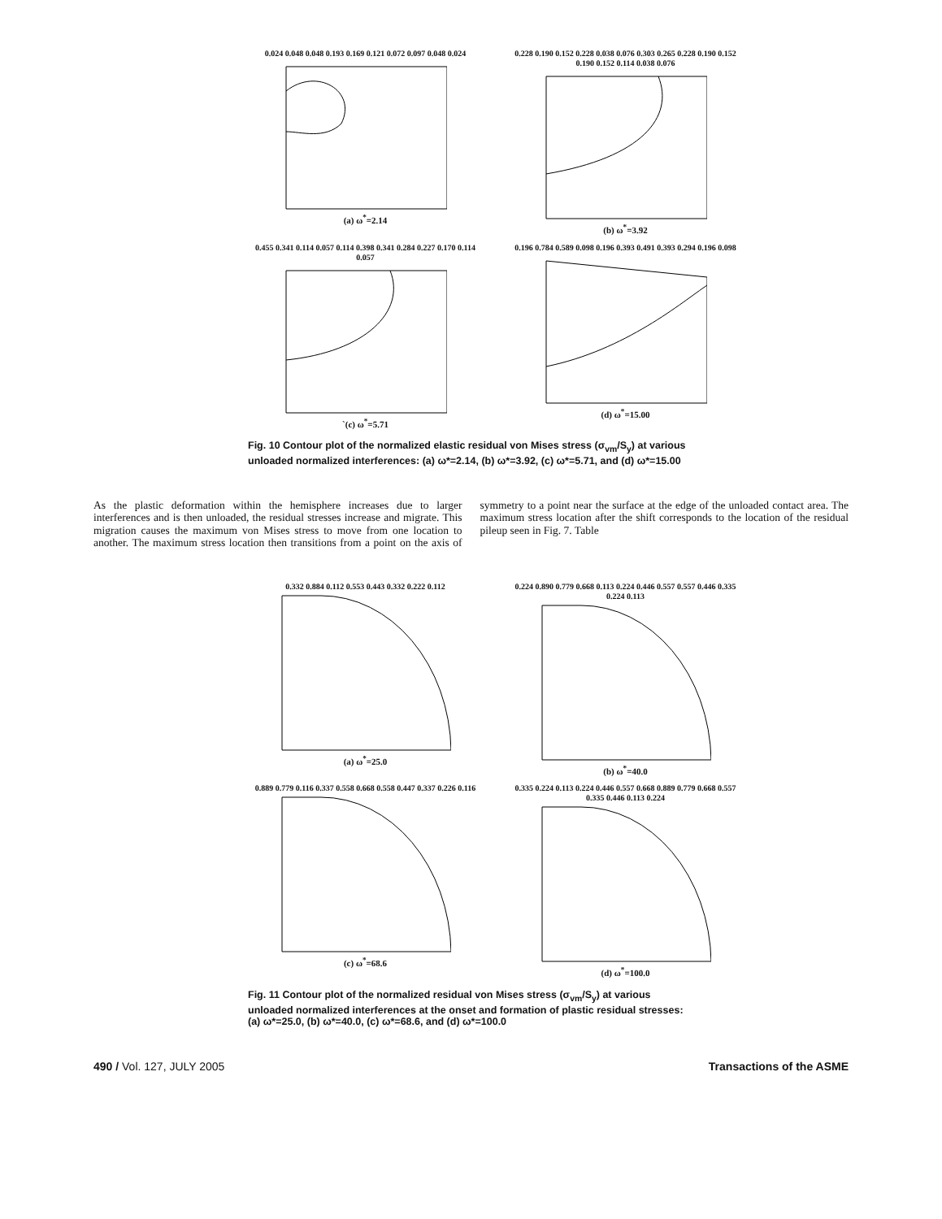0.024 0.048 0.048 0.193 0.169 0.121 0.072 0.097 0.048 0.024
(a) ω<sup>*</sup>=2.14
0.228 0.190 0.152 0.228 0.038 0.076 0.303 0.265 0.228 0.190 0.152 0.190 0.152 0.114 0.038 0.076
(b) ω<sup>*</sup>=3.92
0.455 0.341 0.114 0.057 0.114 0.398 0.341 0.284 0.227 0.170 0.114 0.057
`(c) ω<sup>*</sup>=5.71
0.196 0.784 0.589 0.098 0.196 0.393 0.491 0.393 0.294 0.196 0.098
(d) ω<sup>*</sup>=15.00
Fig. 10 Contour plot of the normalized elastic residual von Mises stress (σ<sub>vm</sub>/S<sub>y</sub>) at various unloaded normalized interferences: (a) ω*=2.14, (b) ω*=3.92, (c) ω*=5.71, and (d) ω*=15.00
As the plastic deformation within the hemisphere increases due to larger interferences and is then unloaded, the residual stresses increase and migrate. This migration causes the maximum von Mises stress to move from one location to another. The maximum stress location then transitions from a point on the axis of symmetry to a point near the surface at the edge of the unloaded contact area. The maximum stress location after the shift corresponds to the location of the residual pileup seen in Fig. 7. Table
0.332 0.884 0.112 0.553 0.443 0.332 0.222 0.112
(a) ω<sup>*</sup>=25.0
0.224 0.890 0.779 0.668 0.113 0.224 0.446 0.557 0.557 0.446 0.335 0.224 0.113
(b) ω<sup>*</sup>=40.0
0.889 0.779 0.116 0.337 0.558 0.668 0.558 0.447 0.337 0.226 0.116
(c) ω<sup>*</sup>=68.6
0.335 0.224 0.113 0.224 0.446 0.557 0.668 0.889 0.779 0.668 0.557 0.335 0.446 0.113 0.224
(d) ω<sup>*</sup>=100.0
Fig. 11 Contour plot of the normalized residual von Mises stress (σ<sub>vm</sub>/S<sub>y</sub>) at various unloaded normalized interferences at the onset and formation of plastic residual stresses: (a) ω*=25.0, (b) ω*=40.0, (c) ω*=68.6, and (d) ω*=100.0
490 / Vol. 127, JULY 2005 Transactions of the ASME